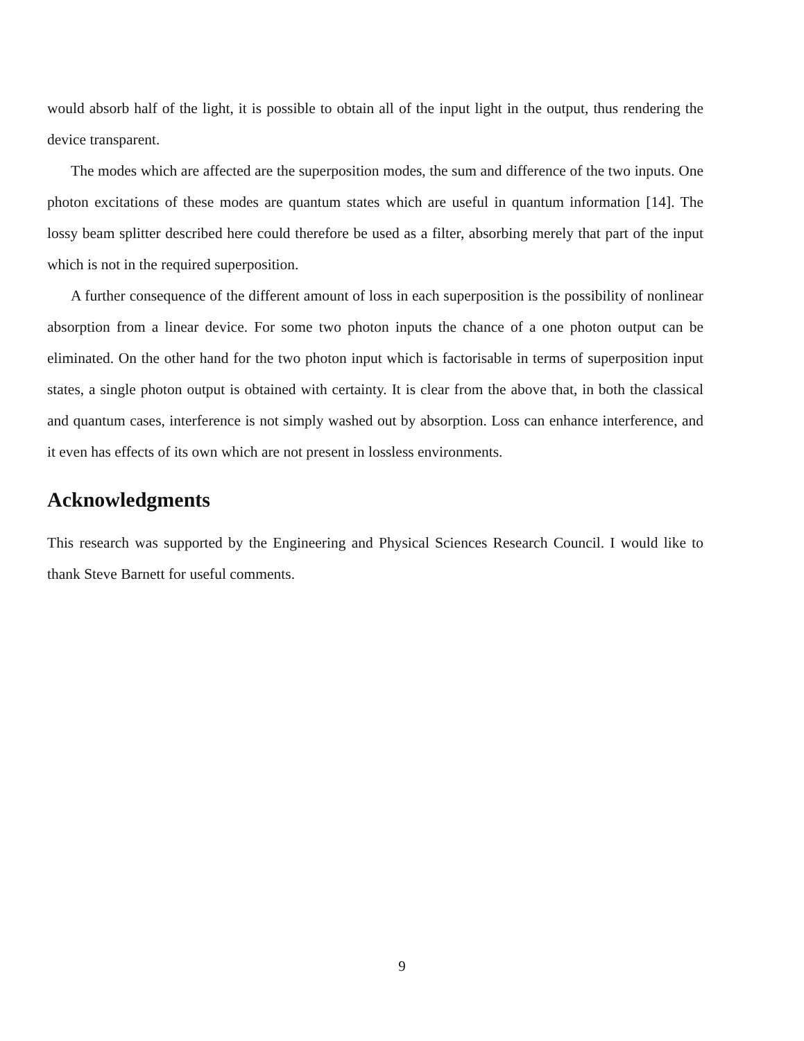would absorb half of the light, it is possible to obtain all of the input light in the output, thus rendering the device transparent.
The modes which are affected are the superposition modes, the sum and difference of the two inputs. One photon excitations of these modes are quantum states which are useful in quantum information [14]. The lossy beam splitter described here could therefore be used as a filter, absorbing merely that part of the input which is not in the required superposition.
A further consequence of the different amount of loss in each superposition is the possibility of nonlinear absorption from a linear device. For some two photon inputs the chance of a one photon output can be eliminated. On the other hand for the two photon input which is factorisable in terms of superposition input states, a single photon output is obtained with certainty. It is clear from the above that, in both the classical and quantum cases, interference is not simply washed out by absorption. Loss can enhance interference, and it even has effects of its own which are not present in lossless environments.
Acknowledgments
This research was supported by the Engineering and Physical Sciences Research Council. I would like to thank Steve Barnett for useful comments.
9